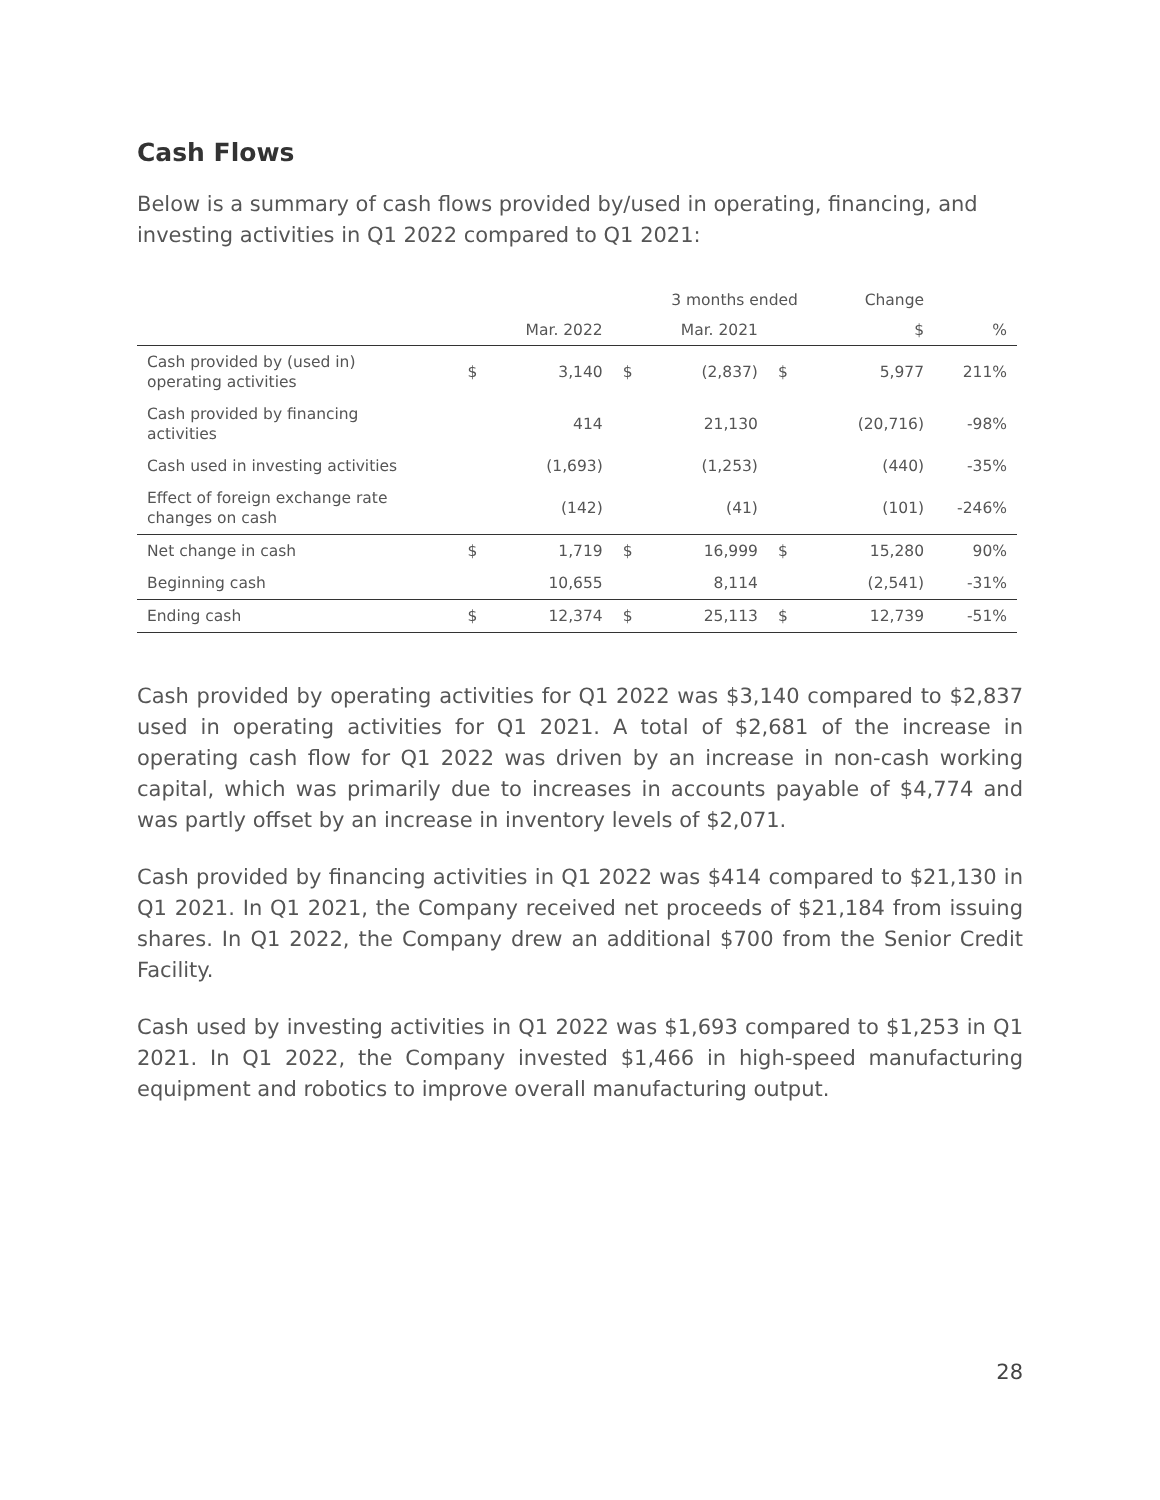Cash Flows
Below is a summary of cash flows provided by/used in operating, financing, and investing activities in Q1 2022 compared to Q1 2021:
| | | | 3 months ended | | | | Change | |
| --- | --- | --- | --- | --- | --- | --- | --- | --- |
| | | Mar. 2022 | | Mar. 2021 | | | $ | % |
| Cash provided by (used in) operating activities | $ | 3,140 | $ | (2,837) | $ | | 5,977 | 211% |
| Cash provided by financing activities | | 414 | | 21,130 | | | (20,716) | -98% |
| Cash used in investing activities | | (1,693) | | (1,253) | | | (440) | -35% |
| Effect of foreign exchange rate changes on cash | | (142) | | (41) | | | (101) | -246% |
| Net change in cash | $ | 1,719 | $ | 16,999 | $ | | 15,280 | 90% |
| Beginning cash | | 10,655 | | 8,114 | | | (2,541) | -31% |
| Ending cash | $ | 12,374 | $ | 25,113 | $ | | 12,739 | -51% |
Cash provided by operating activities for Q1 2022 was $3,140 compared to $2,837 used in operating activities for Q1 2021. A total of $2,681 of the increase in operating cash flow for Q1 2022 was driven by an increase in non-cash working capital, which was primarily due to increases in accounts payable of $4,774 and was partly offset by an increase in inventory levels of $2,071.
Cash provided by financing activities in Q1 2022 was $414 compared to $21,130 in Q1 2021. In Q1 2021, the Company received net proceeds of $21,184 from issuing shares. In Q1 2022, the Company drew an additional $700 from the Senior Credit Facility.
Cash used by investing activities in Q1 2022 was $1,693 compared to $1,253 in Q1 2021. In Q1 2022, the Company invested $1,466 in high-speed manufacturing equipment and robotics to improve overall manufacturing output.
28